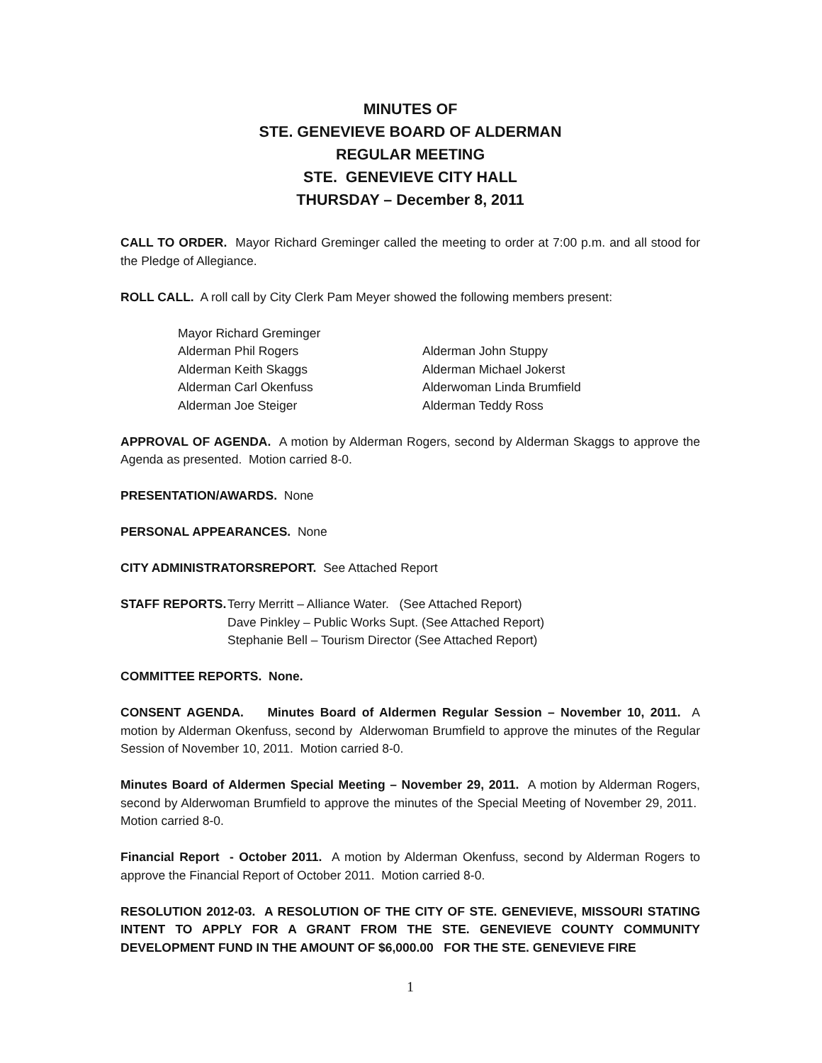MINUTES OF
STE. GENEVIEVE BOARD OF ALDERMAN
REGULAR MEETING
STE. GENEVIEVE CITY HALL
THURSDAY – December 8, 2011
CALL TO ORDER. Mayor Richard Greminger called the meeting to order at 7:00 p.m. and all stood for the Pledge of Allegiance.
ROLL CALL. A roll call by City Clerk Pam Meyer showed the following members present:
Mayor Richard Greminger
Alderman Phil Rogers
Alderman John Stuppy
Alderman Keith Skaggs
Alderman Michael Jokerst
Alderman Carl Okenfuss
Alderwoman Linda Brumfield
Alderman Joe Steiger
Alderman Teddy Ross
APPROVAL OF AGENDA. A motion by Alderman Rogers, second by Alderman Skaggs to approve the Agenda as presented. Motion carried 8-0.
PRESENTATION/AWARDS. None
PERSONAL APPEARANCES. None
CITY ADMINISTRATORSREPORT. See Attached Report
STAFF REPORTS.
Terry Merritt – Alliance Water. (See Attached Report)
Dave Pinkley – Public Works Supt. (See Attached Report)
Stephanie Bell – Tourism Director (See Attached Report)
COMMITTEE REPORTS. None.
CONSENT AGENDA. Minutes Board of Aldermen Regular Session – November 10, 2011. A motion by Alderman Okenfuss, second by Alderwoman Brumfield to approve the minutes of the Regular Session of November 10, 2011. Motion carried 8-0.
Minutes Board of Aldermen Special Meeting – November 29, 2011. A motion by Alderman Rogers, second by Alderwoman Brumfield to approve the minutes of the Special Meeting of November 29, 2011. Motion carried 8-0.
Financial Report - October 2011. A motion by Alderman Okenfuss, second by Alderman Rogers to approve the Financial Report of October 2011. Motion carried 8-0.
RESOLUTION 2012-03. A RESOLUTION OF THE CITY OF STE. GENEVIEVE, MISSOURI STATING INTENT TO APPLY FOR A GRANT FROM THE STE. GENEVIEVE COUNTY COMMUNITY DEVELOPMENT FUND IN THE AMOUNT OF $6,000.00 FOR THE STE. GENEVIEVE FIRE
1